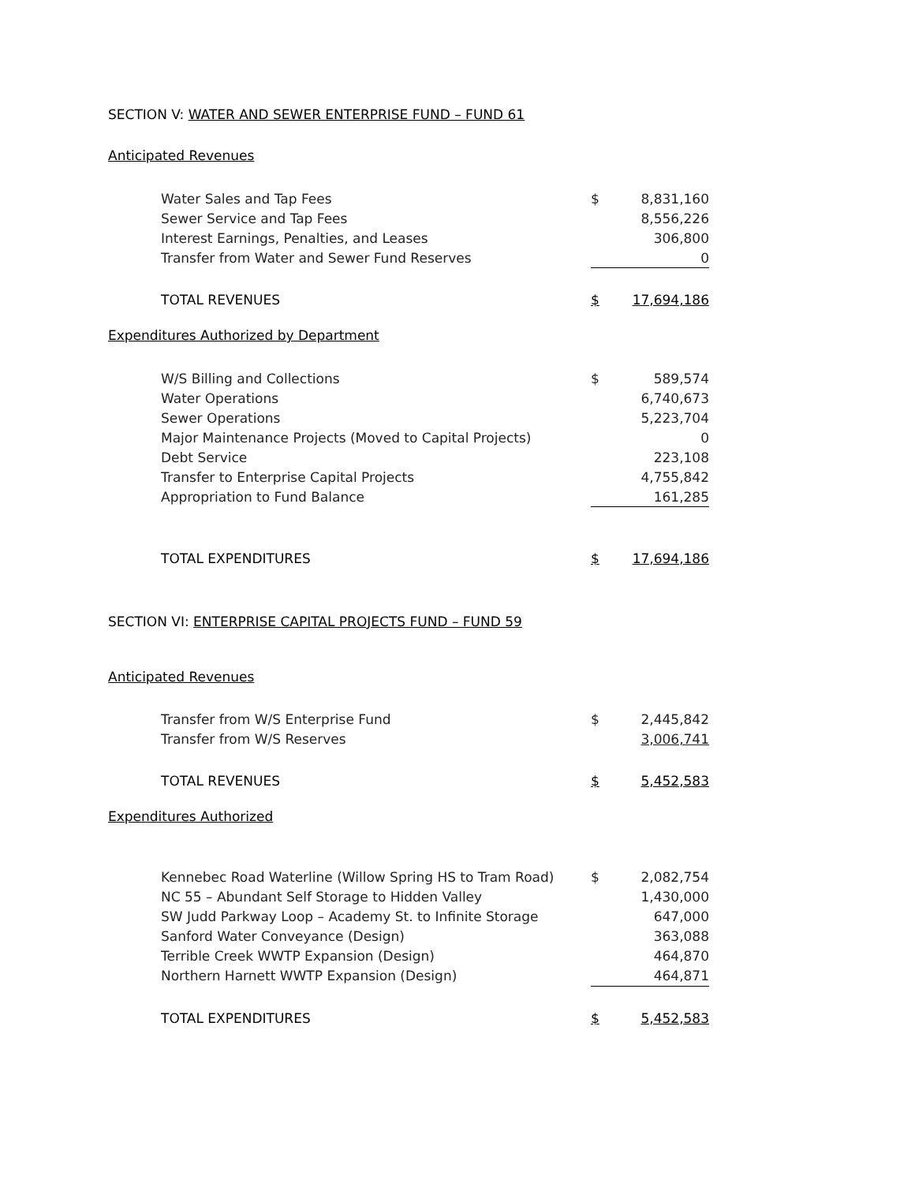SECTION V: WATER AND SEWER ENTERPRISE FUND – FUND 61
Anticipated Revenues
| Water Sales and Tap Fees | $ | 8,831,160 |
| Sewer Service and Tap Fees | | 8,556,226 |
| Interest Earnings, Penalties, and Leases | | 306,800 |
| Transfer from Water and Sewer Fund Reserves | | 0 |
| TOTAL REVENUES | $ | 17,694,186 |
Expenditures Authorized by Department
| W/S Billing and Collections | $ | 589,574 |
| Water Operations | | 6,740,673 |
| Sewer Operations | | 5,223,704 |
| Major Maintenance Projects (Moved to Capital Projects) | | 0 |
| Debt Service | | 223,108 |
| Transfer to Enterprise Capital Projects | | 4,755,842 |
| Appropriation to Fund Balance | | 161,285 |
| TOTAL EXPENDITURES | $ | 17,694,186 |
SECTION VI: ENTERPRISE CAPITAL PROJECTS FUND – FUND 59
Anticipated Revenues
| Transfer from W/S Enterprise Fund | $ | 2,445,842 |
| Transfer from W/S Reserves | | 3,006,741 |
| TOTAL REVENUES | $ | 5,452,583 |
Expenditures Authorized
| Kennebec Road Waterline (Willow Spring HS to Tram Road) | $ | 2,082,754 |
| NC 55 – Abundant Self Storage to Hidden Valley | | 1,430,000 |
| SW Judd Parkway Loop – Academy St. to Infinite Storage | | 647,000 |
| Sanford Water Conveyance (Design) | | 363,088 |
| Terrible Creek WWTP Expansion (Design) | | 464,870 |
| Northern Harnett WWTP Expansion (Design) | | 464,871 |
| TOTAL EXPENDITURES | $ | 5,452,583 |